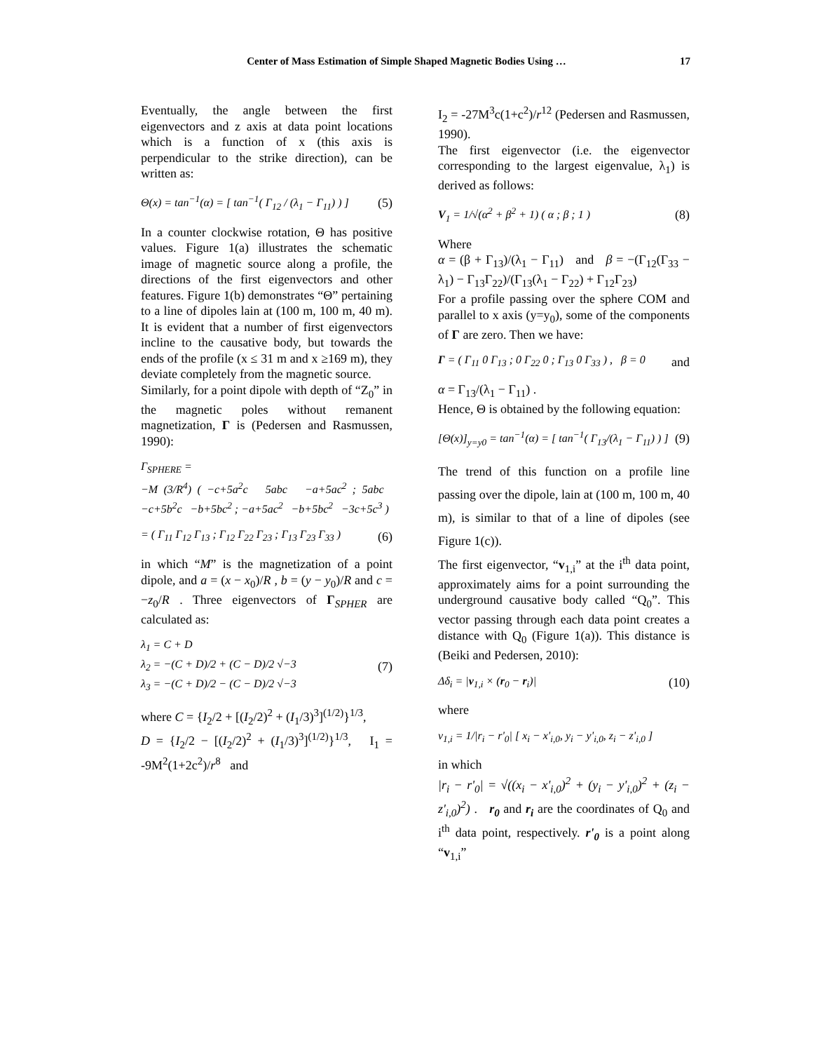Center of Mass Estimation of Simple Shaped Magnetic Bodies Using … 17
Eventually, the angle between the first eigenvectors and z axis at data point locations which is a function of x (this axis is perpendicular to the strike direction), can be written as:
Θ(x) = tan<sup>−1</sup>(α) = [ tan<sup>−1</sup>( Γ<sub>12</sub> / (λ<sub>1</sub> − Γ<sub>11</sub>) ) ] (5)
In a counter clockwise rotation, Θ has positive values. Figure 1(a) illustrates the schematic image of magnetic source along a profile, the directions of the first eigenvectors and other features. Figure 1(b) demonstrates “Θ” pertaining to a line of dipoles lain at (100 m, 100 m, 40 m). It is evident that a number of first eigenvectors incline to the causative body, but towards the ends of the profile (x ≤ 31 m and x ≥169 m), they deviate completely from the magnetic source.
Similarly, for a point dipole with depth of “Z<sub>0</sub>” in the magnetic poles without remanent magnetization, Γ is (Pedersen and Rasmussen, 1990):
Γ<sub>SPHERE</sub> =
−M (3/R<sup>4</sup>) ( −c+5a<sup>2</sup>c 5abc −a+5ac<sup>2</sup> ; 5abc −c+5b<sup>2</sup>c −b+5bc<sup>2</sup> ; −a+5ac<sup>2</sup> −b+5bc<sup>2</sup> −3c+5c<sup>3</sup> )
= ( Γ<sub>11</sub> Γ<sub>12</sub> Γ<sub>13</sub> ; Γ<sub>12</sub> Γ<sub>22</sub> Γ<sub>23</sub> ; Γ<sub>13</sub> Γ<sub>23</sub> Γ<sub>33</sub> ) (6)
in which “M” is the magnetization of a point dipole, and a = (x − x<sub>0</sub>)/R , b = (y − y<sub>0</sub>)/R and c = −z<sub>0</sub>/R . Three eigenvectors of Γ<sub>SPHER</sub> are calculated as:
λ<sub>1</sub> = C + D
λ<sub>2</sub> = −(C + D)/2 + (C − D)/2 √−3
λ<sub>3</sub> = −(C + D)/2 − (C − D)/2 √−3 (7)
where C = {I<sub>2</sub>/2 + [(I<sub>2</sub>/2)<sup>2</sup> + (I<sub>1</sub>/3)<sup>3</sup>]<sup>(1/2)</sup>}<sup>1/3</sup>,
D = {I<sub>2</sub>/2 − [(I<sub>2</sub>/2)<sup>2</sup> + (I<sub>1</sub>/3)<sup>3</sup>]<sup>(1/2)</sup>}<sup>1/3</sup>, I<sub>1</sub> = -9M<sup>2</sup>(1+2c<sup>2</sup>)/r<sup>8</sup> and
I<sub>2</sub> = -27M<sup>3</sup>c(1+c<sup>2</sup>)/r<sup>12</sup> (Pedersen and Rasmussen, 1990).
The first eigenvector (i.e. the eigenvector corresponding to the largest eigenvalue, λ<sub>1</sub>) is derived as follows:
V<sub>1</sub> = 1/√(α<sup>2</sup> + β<sup>2</sup> + 1) ( α ; β ; 1 ) (8)
Where
α = (β + Γ<sub>13</sub>)/(λ<sub>1</sub> − Γ<sub>11</sub>) and β = −(Γ<sub>12</sub>(Γ<sub>33</sub> − λ<sub>1</sub>) − Γ<sub>13</sub>Γ<sub>22</sub>)/(Γ<sub>13</sub>(λ<sub>1</sub> − Γ<sub>22</sub>) + Γ<sub>12</sub>Γ<sub>23</sub>)
For a profile passing over the sphere COM and parallel to x axis (y=y<sub>0</sub>), some of the components of Γ are zero. Then we have:
Γ = ( Γ<sub>11</sub> 0 Γ<sub>13</sub> ; 0 Γ<sub>22</sub> 0 ; Γ<sub>13</sub> 0 Γ<sub>33</sub> ) , β = 0 and
α = Γ<sub>13</sub>/(λ<sub>1</sub> − Γ<sub>11</sub>) .
Hence, Θ is obtained by the following equation:
[Θ(x)]<sub>y=y0</sub> = tan<sup>−1</sup>(α) = [ tan<sup>−1</sup>( Γ<sub>13</sub>/(λ<sub>1</sub> − Γ<sub>11</sub>) ) ] (9)
The trend of this function on a profile line passing over the dipole, lain at (100 m, 100 m, 40 m), is similar to that of a line of dipoles (see Figure 1(c)).
The first eigenvector, “v<sub>1,i</sub>” at the i<sup>th</sup> data point, approximately aims for a point surrounding the underground causative body called “Q<sub>0</sub>”. This vector passing through each data point creates a distance with Q<sub>0</sub> (Figure 1(a)). This distance is (Beiki and Pedersen, 2010):
Δδ<sub>i</sub> = |v<sub>1,i</sub> × (r<sub>0</sub> − r<sub>i</sub>)| (10)
where
v<sub>1,i</sub> = 1/|r<sub>i</sub> − r'<sub>0</sub>| [ x<sub>i</sub> − x'<sub>i,0</sub>, y<sub>i</sub> − y'<sub>i,0</sub>, z<sub>i</sub> − z'<sub>i,0</sub> ]
in which
|r<sub>i</sub> − r'<sub>0</sub>| = √((x<sub>i</sub> − x'<sub>i,0</sub>)<sup>2</sup> + (y<sub>i</sub> − y'<sub>i,0</sub>)<sup>2</sup> + (z<sub>i</sub> − z'<sub>i,0</sub>)<sup>2</sup>) . r<sub>0</sub> and r<sub>i</sub> are the coordinates of Q<sub>0</sub> and i<sup>th</sup> data point, respectively. r'<sub>0</sub> is a point along “v<sub>1,i</sub>”